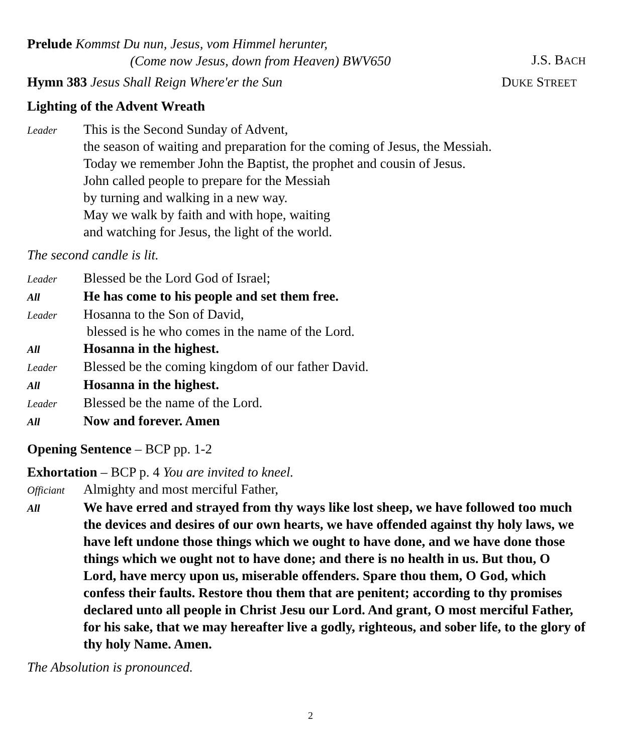Prelude Kommst Du nun, Jesus, vom Himmel herunter,
(Come now Jesus, down from Heaven) BWV650
J.S. BACH
Hymn 383 Jesus Shall Reign Where'er the Sun
DUKE STREET
Lighting of the Advent Wreath
Leader This is the Second Sunday of Advent,
the season of waiting and preparation for the coming of Jesus, the Messiah.
Today we remember John the Baptist, the prophet and cousin of Jesus.
John called people to prepare for the Messiah
by turning and walking in a new way.
May we walk by faith and with hope, waiting
and watching for Jesus, the light of the world.
The second candle is lit.
Leader Blessed be the Lord God of Israel;
All He has come to his people and set them free.
Leader Hosanna to the Son of David,
blessed is he who comes in the name of the Lord.
All Hosanna in the highest.
Leader Blessed be the coming kingdom of our father David.
All Hosanna in the highest.
Leader Blessed be the name of the Lord.
All Now and forever. Amen
Opening Sentence – BCP pp. 1-2
Exhortation – BCP p. 4 You are invited to kneel.
Officiant Almighty and most merciful Father,
All We have erred and strayed from thy ways like lost sheep, we have followed too much the devices and desires of our own hearts, we have offended against thy holy laws, we have left undone those things which we ought to have done, and we have done those things which we ought not to have done; and there is no health in us. But thou, O Lord, have mercy upon us, miserable offenders. Spare thou them, O God, which confess their faults. Restore thou them that are penitent; according to thy promises declared unto all people in Christ Jesu our Lord. And grant, O most merciful Father, for his sake, that we may hereafter live a godly, righteous, and sober life, to the glory of thy holy Name. Amen.
The Absolution is pronounced.
2